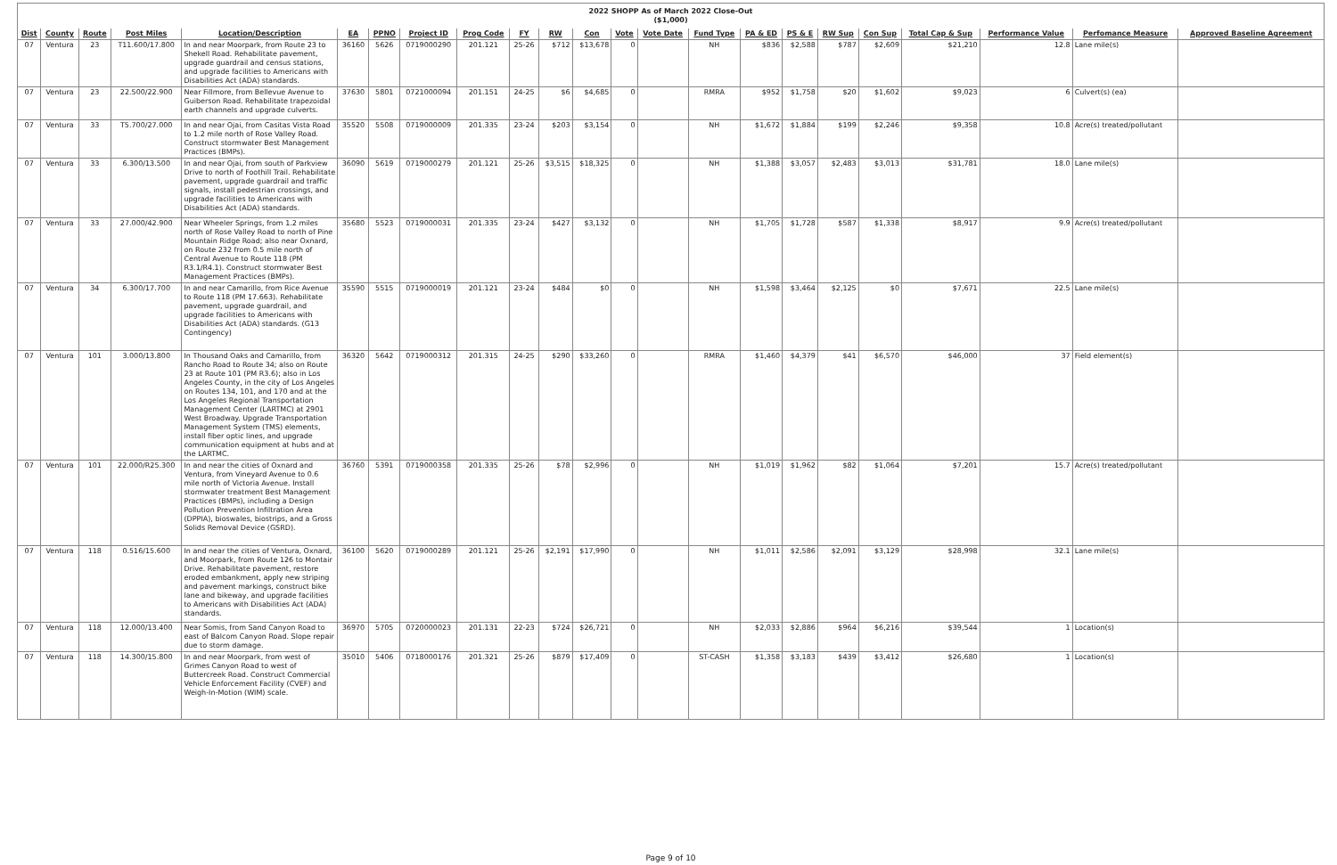| 2022 SHOPP As of March 2022 Close-Out ($1,000) |
| Dist | County | Route | Post Miles | Location/Description | EA | PPNO | Project ID | Prog Code | FY | RW | Con | Vote | Vote Date | Fund Type | PA & ED | PS & E | RW Sup | Con Sup | Total Cap & Sup | Performance Value | Perfomance Measure | Approved Baseline Agreement |
| --- | --- | --- | --- | --- | --- | --- | --- | --- | --- | --- | --- | --- | --- | --- | --- | --- | --- | --- | --- | --- | --- | --- |
| 07 | Ventura | 23 | T11.600/17.800 | In and near Moorpark, from Route 23 to Shekell Road. Rehabilitate pavement, upgrade guardrail and census stations, and upgrade facilities to Americans with Disabilities Act (ADA) standards. | 36160 | 5626 | 0719000290 | 201.121 | 25-26 | $712 | $13,678 | 0 | | NH | $836 | $2,588 | $787 | $2,609 | $21,210 | 12.8 | Lane mile(s) | |
| 07 | Ventura | 23 | 22.500/22.900 | Near Fillmore, from Bellevue Avenue to Guiberson Road. Rehabilitate trapezoidal earth channels and upgrade culverts. | 37630 | 5801 | 0721000094 | 201.151 | 24-25 | $6 | $4,685 | 0 | | RMRA | $952 | $1,758 | $20 | $1,602 | $9,023 | 6 | Culvert(s) (ea) | |
| 07 | Ventura | 33 | T5.700/27.000 | In and near Ojai, from Casitas Vista Road to 1.2 mile north of Rose Valley Road. Construct stormwater Best Management Practices (BMPs). | 35520 | 5508 | 0719000009 | 201.335 | 23-24 | $203 | $3,154 | 0 | | NH | $1,672 | $1,884 | $199 | $2,246 | $9,358 | 10.8 | Acre(s) treated/pollutant | |
| 07 | Ventura | 33 | 6.300/13.500 | In and near Ojai, from south of Parkview Drive to north of Foothill Trail. Rehabilitate pavement, upgrade guardrail and traffic signals, install pedestrian crossings, and upgrade facilities to Americans with Disabilities Act (ADA) standards. | 36090 | 5619 | 0719000279 | 201.121 | 25-26 | $3,515 | $18,325 | 0 | | NH | $1,388 | $3,057 | $2,483 | $3,013 | $31,781 | 18.0 | Lane mile(s) | |
| 07 | Ventura | 33 | 27.000/42.900 | Near Wheeler Springs, from 1.2 miles north of Rose Valley Road to north of Pine Mountain Ridge Road; also near Oxnard, on Route 232 from 0.5 mile north of Central Avenue to Route 118 (PM R3.1/R4.1). Construct stormwater Best Management Practices (BMPs). | 35680 | 5523 | 0719000031 | 201.335 | 23-24 | $427 | $3,132 | 0 | | NH | $1,705 | $1,728 | $587 | $1,338 | $8,917 | 9.9 | Acre(s) treated/pollutant | |
| 07 | Ventura | 34 | 6.300/17.700 | In and near Camarillo, from Rice Avenue to Route 118 (PM 17.663). Rehabilitate pavement, upgrade guardrail, and upgrade facilities to Americans with Disabilities Act (ADA) standards. (G13 Contingency) | 35590 | 5515 | 0719000019 | 201.121 | 23-24 | $484 | $0 | 0 | | NH | $1,598 | $3,464 | $2,125 | $0 | $7,671 | 22.5 | Lane mile(s) | |
| 07 | Ventura | 101 | 3.000/13.800 | In Thousand Oaks and Camarillo, from Rancho Road to Route 34; also on Route 23 at Route 101 (PM R3.6); also in Los Angeles County, in the city of Los Angeles on Routes 134, 101, and 170 and at the Los Angeles Regional Transportation Management Center (LARTMC) at 2901 West Broadway. Upgrade Transportation Management System (TMS) elements, install fiber optic lines, and upgrade communication equipment at hubs and at the LARTMC. | 36320 | 5642 | 0719000312 | 201.315 | 24-25 | $290 | $33,260 | 0 | | RMRA | $1,460 | $4,379 | $41 | $6,570 | $46,000 | 37 | Field element(s) | |
| 07 | Ventura | 101 | 22.000/R25.300 | In and near the cities of Oxnard and Ventura, from Vineyard Avenue to 0.6 mile north of Victoria Avenue. Install stormwater treatment Best Management Practices (BMPs), including a Design Pollution Prevention Infiltration Area (DPPIA), bioswales, biostrips, and a Gross Solids Removal Device (GSRD). | 36760 | 5391 | 0719000358 | 201.335 | 25-26 | $78 | $2,996 | 0 | | NH | $1,019 | $1,962 | $82 | $1,064 | $7,201 | 15.7 | Acre(s) treated/pollutant | |
| 07 | Ventura | 118 | 0.516/15.600 | In and near the cities of Ventura, Oxnard, and Moorpark, from Route 126 to Montair Drive. Rehabilitate pavement, restore eroded embankment, apply new striping and pavement markings, construct bike lane and bikeway, and upgrade facilities to Americans with Disabilities Act (ADA) standards. | 36100 | 5620 | 0719000289 | 201.121 | 25-26 | $2,191 | $17,990 | 0 | | NH | $1,011 | $2,586 | $2,091 | $3,129 | $28,998 | 32.1 | Lane mile(s) | |
| 07 | Ventura | 118 | 12.000/13.400 | Near Somis, from Sand Canyon Road to east of Balcom Canyon Road. Slope repair due to storm damage. | 36970 | 5705 | 0720000023 | 201.131 | 22-23 | $724 | $26,721 | 0 | | NH | $2,033 | $2,886 | $964 | $6,216 | $39,544 | 1 | Location(s) | |
| 07 | Ventura | 118 | 14.300/15.800 | In and near Moorpark, from west of Grimes Canyon Road to west of Buttercreek Road. Construct Commercial Vehicle Enforcement Facility (CVEF) and Weigh-In-Motion (WIM) scale. | 35010 | 5406 | 0718000176 | 201.321 | 25-26 | $879 | $17,409 | 0 | | ST-CASH | $1,358 | $3,183 | $439 | $3,412 | $26,680 | 1 | Location(s) | |
Page 9 of 10